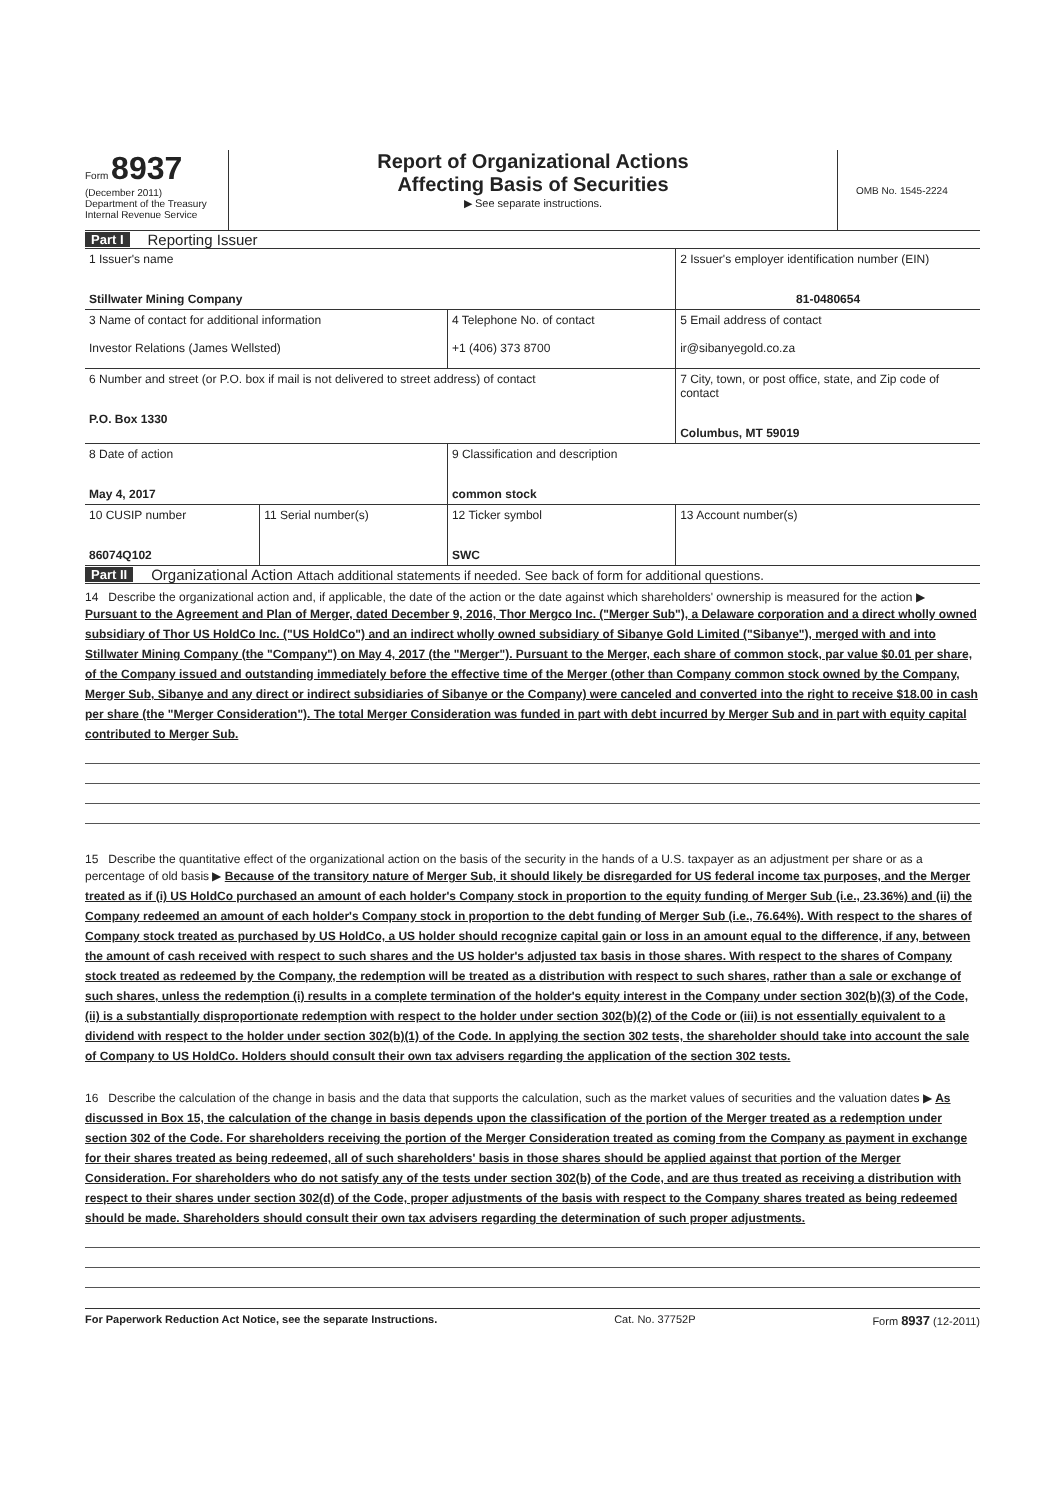Form 8937
(December 2011)
Department of the Treasury
Internal Revenue Service
Report of Organizational Actions
Affecting Basis of Securities
▶ See separate instructions.
OMB No. 1545-2224
Part I Reporting Issuer
| 1 Issuer's name Stillwater Mining Company | | | 2 Issuer's employer identification number (EIN) 81-0480654 |
| 3 Name of contact for additional information Investor Relations (James Wellsted) | | 4 Telephone No. of contact +1 (406) 373 8700 | 5 Email address of contact ir@sibanyegold.co.za |
| 6 Number and street (or P.O. box if mail is not delivered to street address) of contact P.O. Box 1330 | | | 7 City, town, or post office, state, and Zip code of contact Columbus, MT 59019 |
| 8 Date of action May 4, 2017 | | 9 Classification and description common stock | |
| 10 CUSIP number 86074Q102 | 11 Serial number(s) | 12 Ticker symbol SWC | 13 Account number(s) |
Part II Organizational Action Attach additional statements if needed. See back of form for additional questions.
14 Describe the organizational action and, if applicable, the date of the action or the date against which shareholders' ownership is measured for the action ▶ Pursuant to the Agreement and Plan of Merger, dated December 9, 2016, Thor Mergco Inc. ("Merger Sub"), a Delaware corporation and a direct wholly owned subsidiary of Thor US HoldCo Inc. ("US HoldCo") and an indirect wholly owned subsidiary of Sibanye Gold Limited ("Sibanye"), merged with and into Stillwater Mining Company (the "Company") on May 4, 2017 (the "Merger"). Pursuant to the Merger, each share of common stock, par value $0.01 per share, of the Company issued and outstanding immediately before the effective time of the Merger (other than Company common stock owned by the Company, Merger Sub, Sibanye and any direct or indirect subsidiaries of Sibanye or the Company) were canceled and converted into the right to receive $18.00 in cash per share (the "Merger Consideration"). The total Merger Consideration was funded in part with debt incurred by Merger Sub and in part with equity capital contributed to Merger Sub.
15 Describe the quantitative effect of the organizational action on the basis of the security in the hands of a U.S. taxpayer as an adjustment per share or as a percentage of old basis ▶ Because of the transitory nature of Merger Sub, it should likely be disregarded for US federal income tax purposes, and the Merger treated as if (i) US HoldCo purchased an amount of each holder's Company stock in proportion to the equity funding of Merger Sub (i.e., 23.36%) and (ii) the Company redeemed an amount of each holder's Company stock in proportion to the debt funding of Merger Sub (i.e., 76.64%). With respect to the shares of Company stock treated as purchased by US HoldCo, a US holder should recognize capital gain or loss in an amount equal to the difference, if any, between the amount of cash received with respect to such shares and the US holder's adjusted tax basis in those shares. With respect to the shares of Company stock treated as redeemed by the Company, the redemption will be treated as a distribution with respect to such shares, rather than a sale or exchange of such shares, unless the redemption (i) results in a complete termination of the holder's equity interest in the Company under section 302(b)(3) of the Code, (ii) is a substantially disproportionate redemption with respect to the holder under section 302(b)(2) of the Code or (iii) is not essentially equivalent to a dividend with respect to the holder under section 302(b)(1) of the Code. In applying the section 302 tests, the shareholder should take into account the sale of Company to US HoldCo. Holders should consult their own tax advisers regarding the application of the section 302 tests.
16 Describe the calculation of the change in basis and the data that supports the calculation, such as the market values of securities and the valuation dates ▶ As discussed in Box 15, the calculation of the change in basis depends upon the classification of the portion of the Merger treated as a redemption under section 302 of the Code. For shareholders receiving the portion of the Merger Consideration treated as coming from the Company as payment in exchange for their shares treated as being redeemed, all of such shareholders' basis in those shares should be applied against that portion of the Merger Consideration. For shareholders who do not satisfy any of the tests under section 302(b) of the Code, and are thus treated as receiving a distribution with respect to their shares under section 302(d) of the Code, proper adjustments of the basis with respect to the Company shares treated as being redeemed should be made. Shareholders should consult their own tax advisers regarding the determination of such proper adjustments.
For Paperwork Reduction Act Notice, see the separate Instructions. Cat. No. 37752P Form 8937 (12-2011)